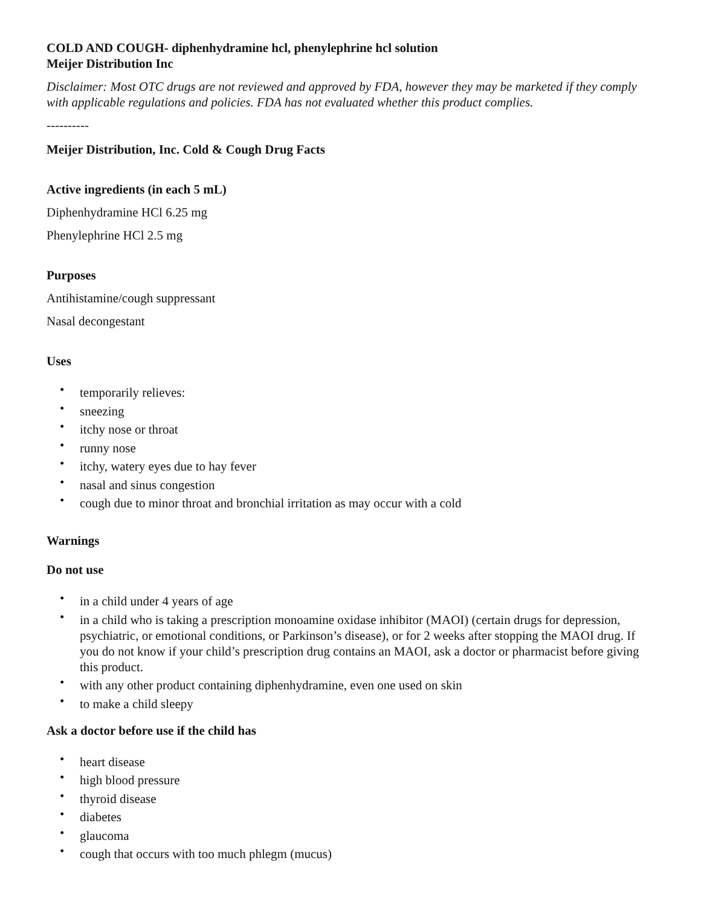COLD AND COUGH- diphenhydramine hcl, phenylephrine hcl solution
Meijer Distribution Inc
Disclaimer: Most OTC drugs are not reviewed and approved by FDA, however they may be marketed if they comply with applicable regulations and policies. FDA has not evaluated whether this product complies.
----------
Meijer Distribution, Inc. Cold & Cough Drug Facts
Active ingredients (in each 5 mL)
Diphenhydramine HCl 6.25 mg
Phenylephrine HCl 2.5 mg
Purposes
Antihistamine/cough suppressant
Nasal decongestant
Uses
• temporarily relieves:
• sneezing
• itchy nose or throat
• runny nose
• itchy, watery eyes due to hay fever
• nasal and sinus congestion
• cough due to minor throat and bronchial irritation as may occur with a cold
Warnings
Do not use
• in a child under 4 years of age
• in a child who is taking a prescription monoamine oxidase inhibitor (MAOI) (certain drugs for depression, psychiatric, or emotional conditions, or Parkinson’s disease), or for 2 weeks after stopping the MAOI drug. If you do not know if your child’s prescription drug contains an MAOI, ask a doctor or pharmacist before giving this product.
• with any other product containing diphenhydramine, even one used on skin
• to make a child sleepy
Ask a doctor before use if the child has
• heart disease
• high blood pressure
• thyroid disease
• diabetes
• glaucoma
• cough that occurs with too much phlegm (mucus)